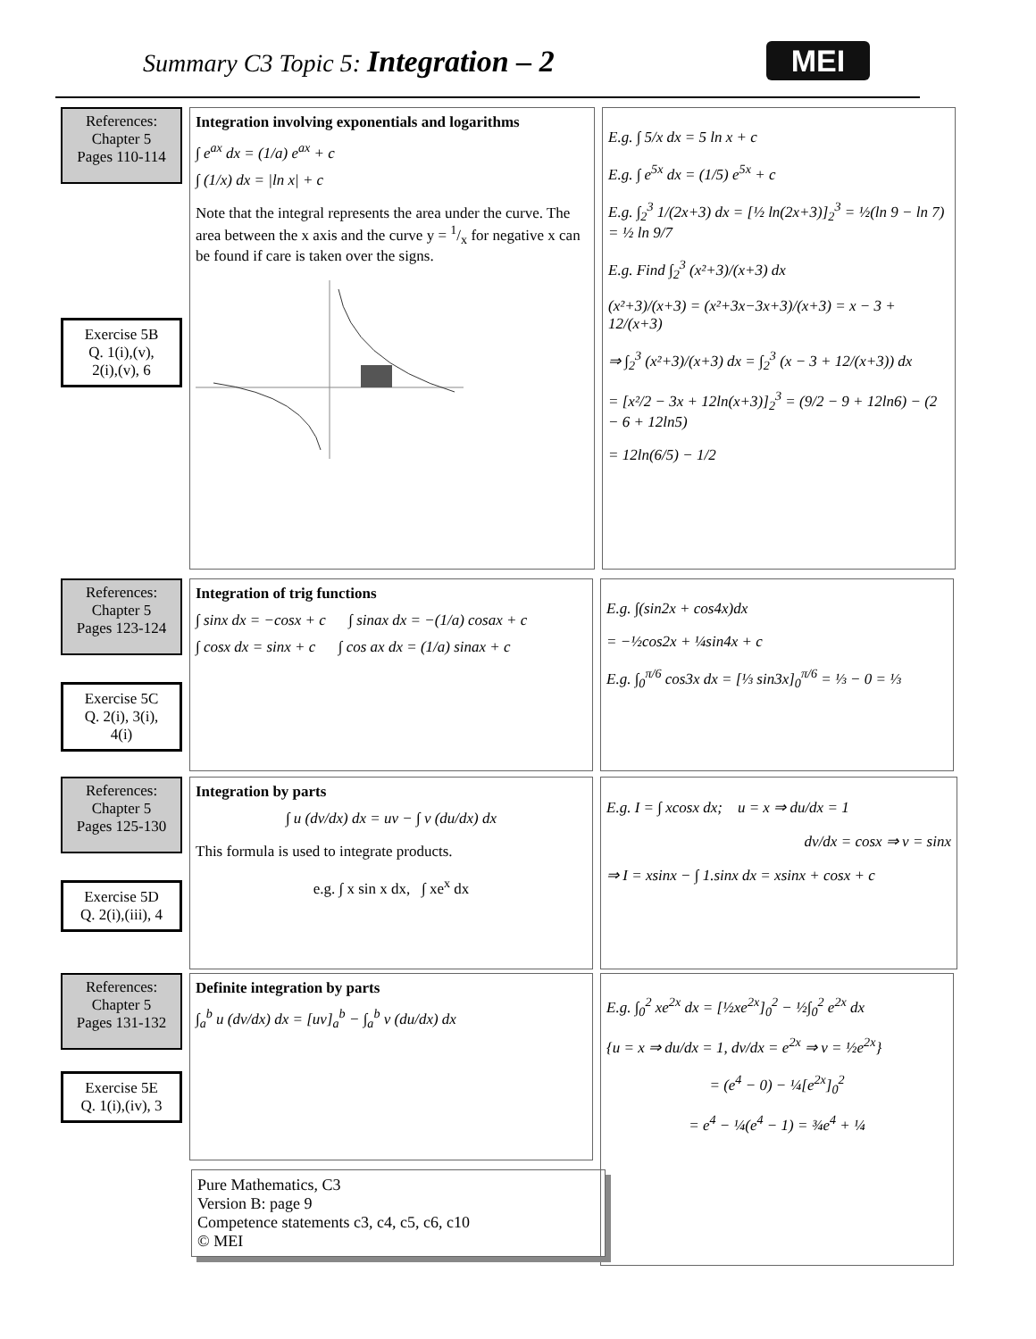Summary C3 Topic 5: Integration – 2
MEI
References:
Chapter 5
Pages 110-114
Exercise 5B
Q. 1(i),(v),
2(i),(v), 6
Integration involving exponentials and logarithms
∫ e<sup>ax</sup> dx = (1/a) e<sup>ax</sup> + c
∫ (1/x) dx = |ln x| + c
Note that the integral represents the area under the curve. The area between the x axis and the curve y = 1/x for negative x can be found if care is taken over the signs.
E.g. ∫ 5/x dx = 5 ln x + c
E.g. ∫ e<sup>5x</sup> dx = (1/5) e<sup>5x</sup> + c
E.g. ∫<sub>2</sub><sup>3</sup> 1/(2x+3) dx = [½ ln(2x+3)]<sub>2</sub><sup>3</sup> = ½(ln 9 − ln 7) = ½ ln 9/7
E.g. Find ∫<sub>2</sub><sup>3</sup> (x²+3)/(x+3) dx
(x²+3)/(x+3) = (x²+3x−3x+3)/(x+3) = x − 3 + 12/(x+3)
⇒ ∫<sub>2</sub><sup>3</sup> (x²+3)/(x+3) dx = ∫<sub>2</sub><sup>3</sup> (x − 3 + 12/(x+3)) dx
= [x²/2 − 3x + 12ln(x+3)]<sub>2</sub><sup>3</sup> = (9/2 − 9 + 12ln6) − (2 − 6 + 12ln5)
= 12ln(6/5) − 1/2
References:
Chapter 5
Pages 123-124
Exercise 5C
Q. 2(i), 3(i),
4(i)
Integration of trig functions
∫ sinx dx = −cosx + c ∫ sinax dx = −(1/a) cosax + c
∫ cosx dx = sinx + c ∫ cos ax dx = (1/a) sinax + c
E.g. ∫(sin2x + cos4x)dx
= −½cos2x + ¼sin4x + c
E.g. ∫<sub>0</sub><sup>π/6</sup> cos3x dx = [⅓ sin3x]<sub>0</sub><sup>π/6</sup> = ⅓ − 0 = ⅓
References:
Chapter 5
Pages 125-130
Exercise 5D
Q. 2(i),(iii), 4
Integration by parts
∫ u (dv/dx) dx = uv − ∫ v (du/dx) dx
This formula is used to integrate products.
e.g. ∫ x sin x dx, ∫ xe<sup>x</sup> dx
E.g. I = ∫ xcosx dx; u = x ⇒ du/dx = 1
dv/dx = cosx ⇒ v = sinx
⇒ I = xsinx − ∫ 1.sinx dx = xsinx + cosx + c
References:
Chapter 5
Pages 131-132
Exercise 5E
Q. 1(i),(iv), 3
Definite integration by parts
∫<sub>a</sub><sup>b</sup> u (dv/dx) dx = [uv]<sub>a</sub><sup>b</sup> − ∫<sub>a</sub><sup>b</sup> v (du/dx) dx
E.g. ∫<sub>0</sub><sup>2</sup> xe<sup>2x</sup> dx = [½xe<sup>2x</sup>]<sub>0</sub><sup>2</sup> − ½∫<sub>0</sub><sup>2</sup> e<sup>2x</sup> dx
{u = x ⇒ du/dx = 1, dv/dx = e<sup>2x</sup> ⇒ v = ½e<sup>2x</sup>}
= (e<sup>4</sup> − 0) − ¼[e<sup>2x</sup>]<sub>0</sub><sup>2</sup>
= e<sup>4</sup> − ¼(e<sup>4</sup> − 1) = ¾e<sup>4</sup> + ¼
Pure Mathematics, C3
Version B: page 9
Competence statements c3, c4, c5, c6, c10
© MEI